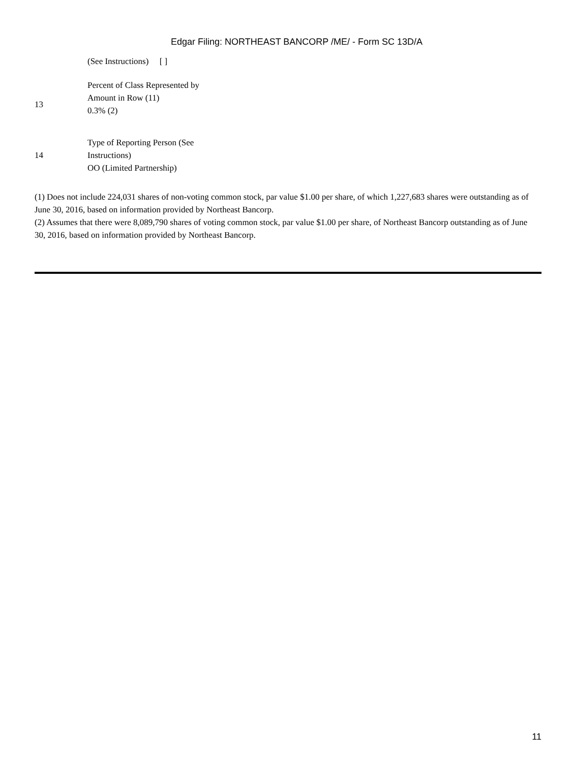Edgar Filing: NORTHEAST BANCORP /ME/ - Form SC 13D/A
| | (See Instructions) [ ] |
| 13 | Percent of Class Represented by Amount in Row (11) 0.3% (2) |
| 14 | Type of Reporting Person (See Instructions) OO (Limited Partnership) |
(1) Does not include 224,031 shares of non-voting common stock, par value $1.00 per share, of which 1,227,683 shares were outstanding as of June 30, 2016, based on information provided by Northeast Bancorp.
(2) Assumes that there were 8,089,790 shares of voting common stock, par value $1.00 per share, of Northeast Bancorp outstanding as of June 30, 2016, based on information provided by Northeast Bancorp.
11